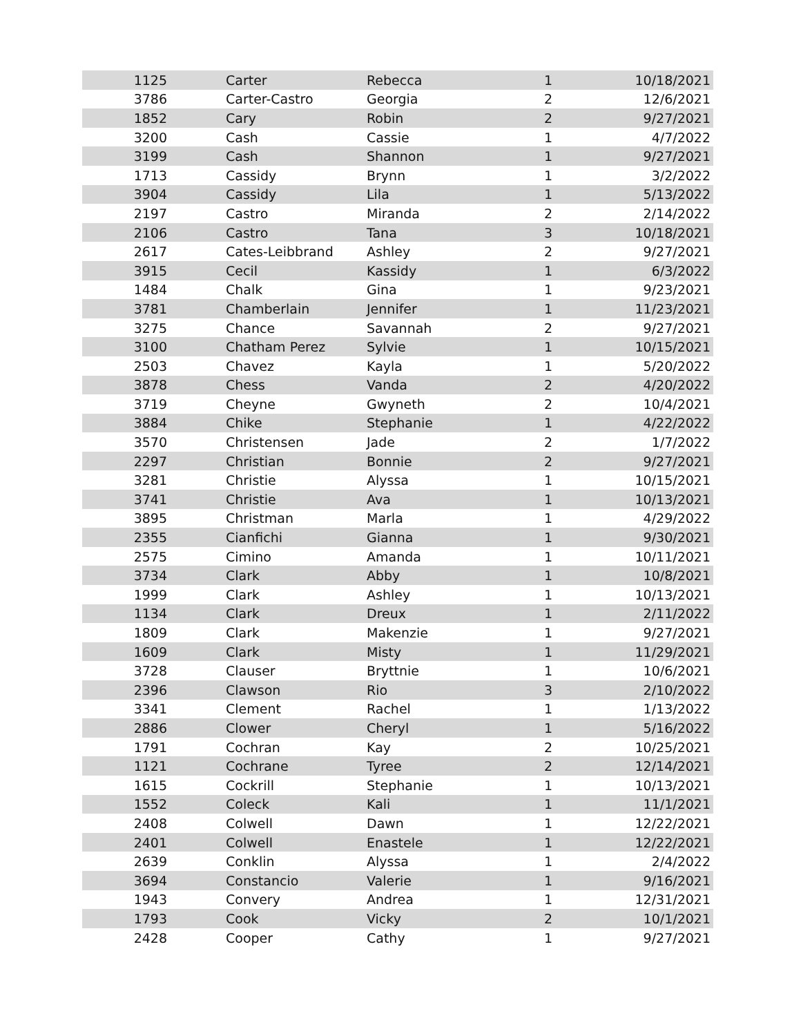| 1125 | Carter | Rebecca | 1 | 10/18/2021 |
| 3786 | Carter-Castro | Georgia | 2 | 12/6/2021 |
| 1852 | Cary | Robin | 2 | 9/27/2021 |
| 3200 | Cash | Cassie | 1 | 4/7/2022 |
| 3199 | Cash | Shannon | 1 | 9/27/2021 |
| 1713 | Cassidy | Brynn | 1 | 3/2/2022 |
| 3904 | Cassidy | Lila | 1 | 5/13/2022 |
| 2197 | Castro | Miranda | 2 | 2/14/2022 |
| 2106 | Castro | Tana | 3 | 10/18/2021 |
| 2617 | Cates-Leibbrand | Ashley | 2 | 9/27/2021 |
| 3915 | Cecil | Kassidy | 1 | 6/3/2022 |
| 1484 | Chalk | Gina | 1 | 9/23/2021 |
| 3781 | Chamberlain | Jennifer | 1 | 11/23/2021 |
| 3275 | Chance | Savannah | 2 | 9/27/2021 |
| 3100 | Chatham Perez | Sylvie | 1 | 10/15/2021 |
| 2503 | Chavez | Kayla | 1 | 5/20/2022 |
| 3878 | Chess | Vanda | 2 | 4/20/2022 |
| 3719 | Cheyne | Gwyneth | 2 | 10/4/2021 |
| 3884 | Chike | Stephanie | 1 | 4/22/2022 |
| 3570 | Christensen | Jade | 2 | 1/7/2022 |
| 2297 | Christian | Bonnie | 2 | 9/27/2021 |
| 3281 | Christie | Alyssa | 1 | 10/15/2021 |
| 3741 | Christie | Ava | 1 | 10/13/2021 |
| 3895 | Christman | Marla | 1 | 4/29/2022 |
| 2355 | Cianfichi | Gianna | 1 | 9/30/2021 |
| 2575 | Cimino | Amanda | 1 | 10/11/2021 |
| 3734 | Clark | Abby | 1 | 10/8/2021 |
| 1999 | Clark | Ashley | 1 | 10/13/2021 |
| 1134 | Clark | Dreux | 1 | 2/11/2022 |
| 1809 | Clark | Makenzie | 1 | 9/27/2021 |
| 1609 | Clark | Misty | 1 | 11/29/2021 |
| 3728 | Clauser | Bryttnie | 1 | 10/6/2021 |
| 2396 | Clawson | Rio | 3 | 2/10/2022 |
| 3341 | Clement | Rachel | 1 | 1/13/2022 |
| 2886 | Clower | Cheryl | 1 | 5/16/2022 |
| 1791 | Cochran | Kay | 2 | 10/25/2021 |
| 1121 | Cochrane | Tyree | 2 | 12/14/2021 |
| 1615 | Cockrill | Stephanie | 1 | 10/13/2021 |
| 1552 | Coleck | Kali | 1 | 11/1/2021 |
| 2408 | Colwell | Dawn | 1 | 12/22/2021 |
| 2401 | Colwell | Enastele | 1 | 12/22/2021 |
| 2639 | Conklin | Alyssa | 1 | 2/4/2022 |
| 3694 | Constancio | Valerie | 1 | 9/16/2021 |
| 1943 | Convery | Andrea | 1 | 12/31/2021 |
| 1793 | Cook | Vicky | 2 | 10/1/2021 |
| 2428 | Cooper | Cathy | 1 | 9/27/2021 |